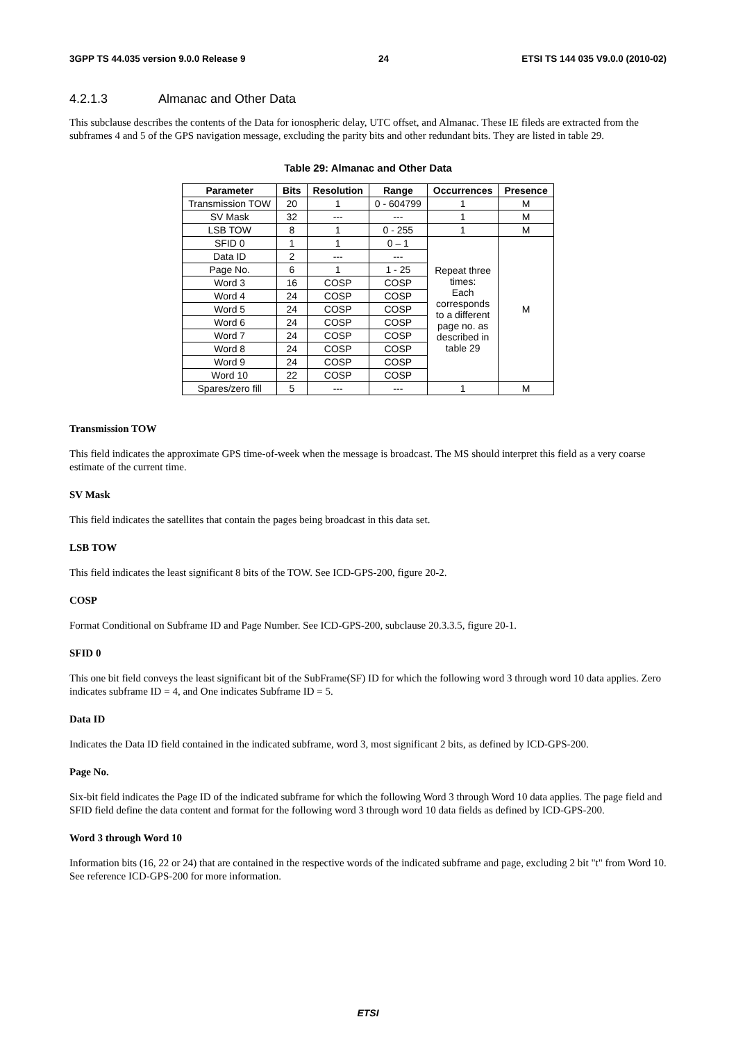3GPP TS 44.035 version 9.0.0 Release 9 24 ETSI TS 144 035 V9.0.0 (2010-02)
4.2.1.3 Almanac and Other Data
This subclause describes the contents of the Data for ionospheric delay, UTC offset, and Almanac. These IE fileds are extracted from the subframes 4 and 5 of the GPS navigation message, excluding the parity bits and other redundant bits. They are listed in table 29.
Table 29: Almanac and Other Data
| Parameter | Bits | Resolution | Range | Occurrences | Presence |
| --- | --- | --- | --- | --- | --- |
| Transmission TOW | 20 | 1 | 0 - 604799 | 1 | M |
| SV Mask | 32 | --- | --- | 1 | M |
| LSB TOW | 8 | 1 | 0 - 255 | 1 | M |
| SFID 0 | 1 | 1 | 0 – 1 | Repeat three times: Each corresponds to a different page no. as described in table 29 | M |
| Data ID | 2 | --- | --- | | |
| Page No. | 6 | 1 | 1 - 25 | | |
| Word 3 | 16 | COSP | COSP | | |
| Word 4 | 24 | COSP | COSP | | |
| Word 5 | 24 | COSP | COSP | | |
| Word 6 | 24 | COSP | COSP | | |
| Word 7 | 24 | COSP | COSP | | |
| Word 8 | 24 | COSP | COSP | | |
| Word 9 | 24 | COSP | COSP | | |
| Word 10 | 22 | COSP | COSP | | |
| Spares/zero fill | 5 | --- | --- | 1 | M |
Transmission TOW
This field indicates the approximate GPS time-of-week when the message is broadcast. The MS should interpret this field as a very coarse estimate of the current time.
SV Mask
This field indicates the satellites that contain the pages being broadcast in this data set.
LSB TOW
This field indicates the least significant 8 bits of the TOW. See ICD-GPS-200, figure 20-2.
COSP
Format Conditional on Subframe ID and Page Number. See ICD-GPS-200, subclause 20.3.3.5, figure 20-1.
SFID 0
This one bit field conveys the least significant bit of the SubFrame(SF) ID for which the following word 3 through word 10 data applies. Zero indicates subframe ID = 4, and One indicates Subframe ID = 5.
Data ID
Indicates the Data ID field contained in the indicated subframe, word 3, most significant 2 bits, as defined by ICD-GPS-200.
Page No.
Six-bit field indicates the Page ID of the indicated subframe for which the following Word 3 through Word 10 data applies. The page field and SFID field define the data content and format for the following word 3 through word 10 data fields as defined by ICD-GPS-200.
Word 3 through Word 10
Information bits (16, 22 or 24) that are contained in the respective words of the indicated subframe and page, excluding 2 bit "t" from Word 10. See reference ICD-GPS-200 for more information.
ETSI